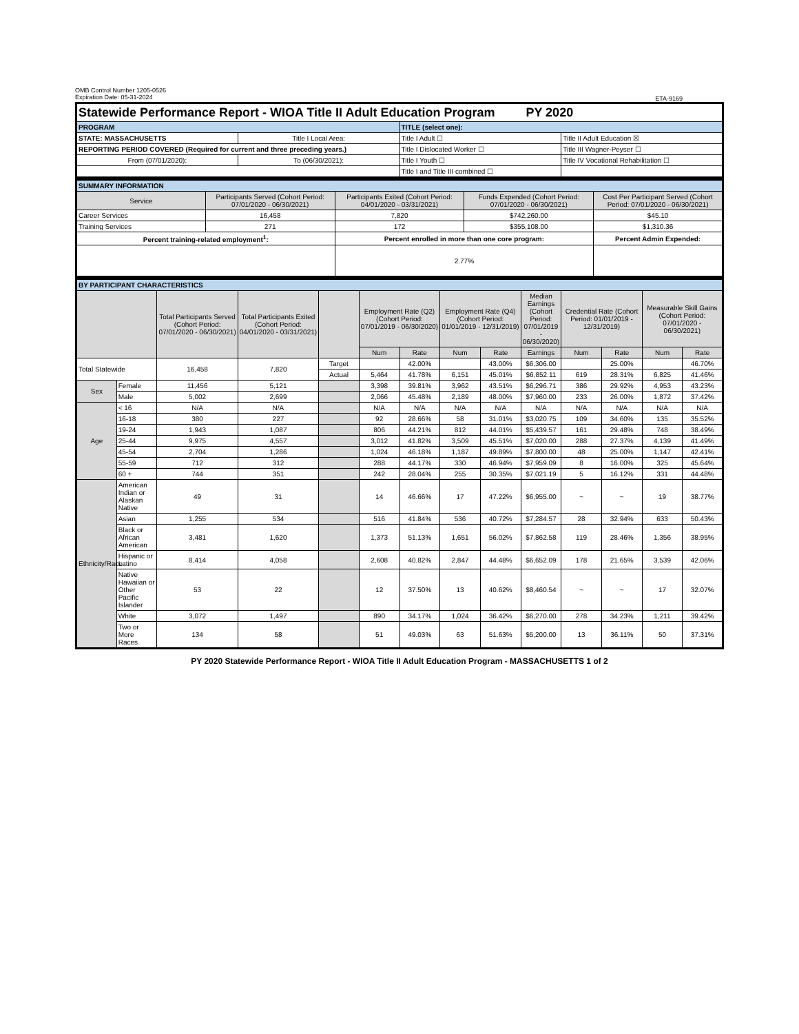OMB Control Number 1205-0526
Expiration Date: 05-31-2024
ETA-9169
| Statewide Performance Report - WIOA Title II Adult Education Program PY 2020 | | | |
| PROGRAM | | TITLE (select one): | |
| STATE: MASSACHUSETTS | Title I Local Area: | Title I Adult ☐ | Title II Adult Education ☒ |
| REPORTING PERIOD COVERED (Required for current and three preceding years.) | | Title I Dislocated Worker ☐ | Title III Wagner-Peyser ☐ |
| From (07/01/2020): | To (06/30/2021): | Title I Youth ☐ | Title IV Vocational Rehabilitation ☐ |
| | | Title I and Title III combined ☐ | |
| SUMMARY INFORMATION | | | | |
| Service | Participants Served (Cohort Period: 07/01/2020 - 06/30/2021) | Participants Exited (Cohort Period: 04/01/2020 - 03/31/2021) | Funds Expended (Cohort Period: 07/01/2020 - 06/30/2021) | Cost Per Participant Served (Cohort Period: 07/01/2020 - 06/30/2021) |
| Career Services | 16,458 | 7,820 | $742,260.00 | $45.10 |
| Training Services | 271 | 172 | $355,108.00 | $1,310.36 |
| Percent training-related employment<sup>1</sup>: | | Percent enrolled in more than one core program: | | Percent Admin Expended: |
| | | 2.77% | | |
| BY PARTICIPANT CHARACTERISTICS | | | | | | | | | | | | | |
| | | Total Participants Served (Cohort Period: 07/01/2020 - 06/30/2021) | Total Participants Exited (Cohort Period: 04/01/2020 - 03/31/2021) | | Employment Rate (Q2) (Cohort Period: 07/01/2019 - 06/30/2020) | | Employment Rate (Q4) (Cohort Period: 01/01/2019 - 12/31/2019) | | Median Earnings (Cohort Period: 07/01/2019 - 06/30/2020) | Credential Rate (Cohort Period: 01/01/2019 - 12/31/2019) | | Measurable Skill Gains (Cohort Period: 07/01/2020 - 06/30/2021) | |
| | | | | | Num | Rate | Num | Rate | Earnings | Num | Rate | Num | Rate |
| Total Statewide | | 16,458 | 7,820 | Target | | 42.00% | | 43.00% | $6,306.00 | | 25.00% | | 46.70% |
| | | | | Actual | 5,464 | 41.78% | 6,151 | 45.01% | $6,852.11 | 619 | 28.31% | 6,825 | 41.46% |
| Sex | Female | 11,456 | 5,121 | | 3,398 | 39.81% | 3,962 | 43.51% | $6,296.71 | 386 | 29.92% | 4,953 | 43.23% |
| | Male | 5,002 | 2,699 | | 2,066 | 45.48% | 2,189 | 48.00% | $7,960.00 | 233 | 26.00% | 1,872 | 37.42% |
| Age | < 16 | N/A | N/A | | N/A | N/A | N/A | N/A | N/A | N/A | N/A | N/A | N/A |
| | 16-18 | 380 | 227 | | 92 | 28.66% | 58 | 31.01% | $3,020.75 | 109 | 34.60% | 135 | 35.52% |
| | 19-24 | 1,943 | 1,087 | | 806 | 44.21% | 812 | 44.01% | $5,439.57 | 161 | 29.48% | 748 | 38.49% |
| | 25-44 | 9,975 | 4,557 | | 3,012 | 41.82% | 3,509 | 45.51% | $7,020.00 | 288 | 27.37% | 4,139 | 41.49% |
| | 45-54 | 2,704 | 1,286 | | 1,024 | 46.18% | 1,187 | 49.89% | $7,800.00 | 48 | 25.00% | 1,147 | 42.41% |
| | 55-59 | 712 | 312 | | 288 | 44.17% | 330 | 46.94% | $7,959.09 | 8 | 16.00% | 325 | 45.64% |
| | 60 + | 744 | 351 | | 242 | 28.04% | 255 | 30.35% | $7,021.19 | 5 | 16.12% | 331 | 44.48% |
| Ethnicity/Race | American Indian or Alaskan Native | 49 | 31 | | 14 | 46.66% | 17 | 47.22% | $6,955.00 | ~ | ~ | 19 | 38.77% |
| | Asian | 1,255 | 534 | | 516 | 41.84% | 536 | 40.72% | $7,284.57 | 28 | 32.94% | 633 | 50.43% |
| | Black or African American | 3,481 | 1,620 | | 1,373 | 51.13% | 1,651 | 56.02% | $7,862.58 | 119 | 28.46% | 1,356 | 38.95% |
| | Hispanic or Latino | 8,414 | 4,058 | | 2,608 | 40.82% | 2,847 | 44.48% | $6,652.09 | 178 | 21.65% | 3,539 | 42.06% |
| | Native Hawaiian or Other Pacific Islander | 53 | 22 | | 12 | 37.50% | 13 | 40.62% | $8,460.54 | ~ | ~ | 17 | 32.07% |
| | White | 3,072 | 1,497 | | 890 | 34.17% | 1,024 | 36.42% | $6,270.00 | 278 | 34.23% | 1,211 | 39.42% |
| | Two or More Races | 134 | 58 | | 51 | 49.03% | 63 | 51.63% | $5,200.00 | 13 | 36.11% | 50 | 37.31% |
PY 2020 Statewide Performance Report - WIOA Title II Adult Education Program - MASSACHUSETTS 1 of 2